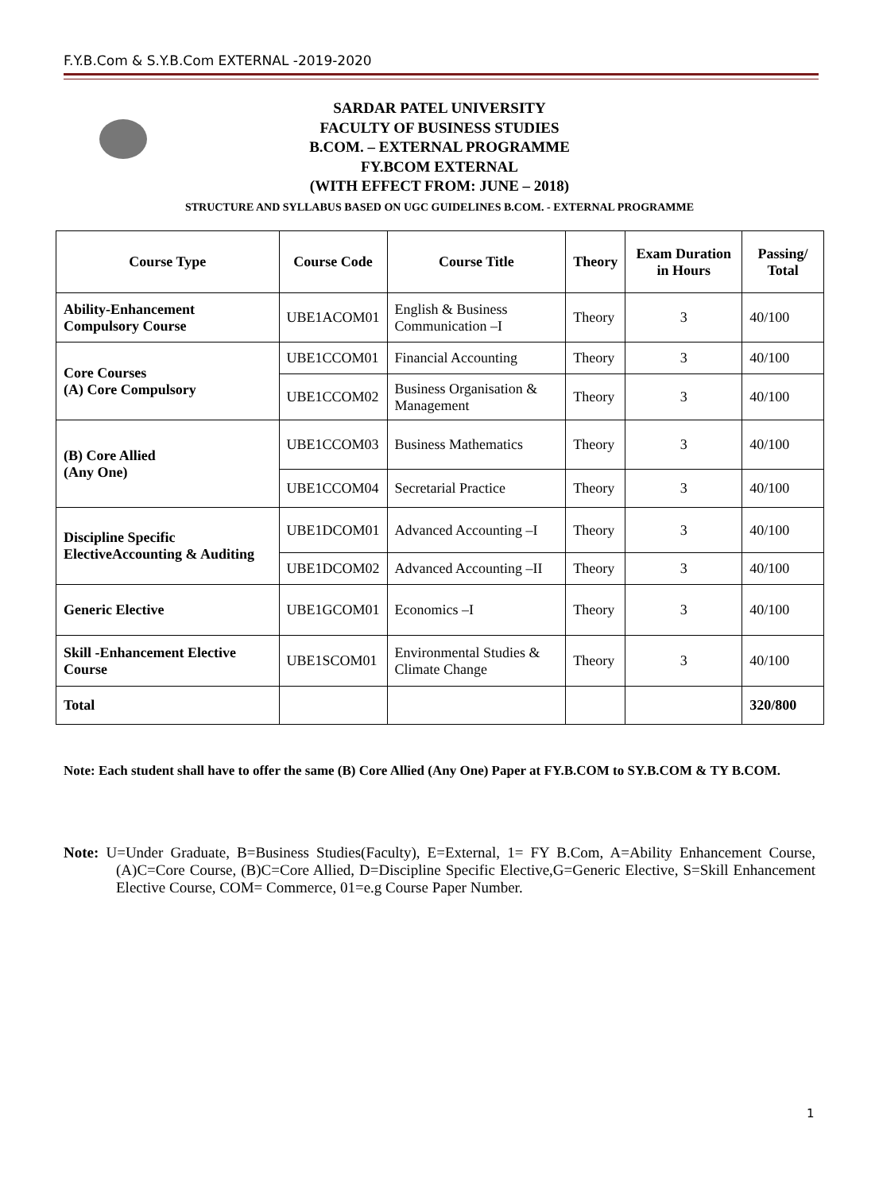F.Y.B.Com & S.Y.B.Com EXTERNAL -2019-2020
SARDAR PATEL UNIVERSITY
FACULTY OF BUSINESS STUDIES
B.COM. – EXTERNAL PROGRAMME
FY.BCOM EXTERNAL
(WITH EFFECT FROM: JUNE – 2018)
STRUCTURE AND SYLLABUS BASED ON UGC GUIDELINES B.COM. - EXTERNAL PROGRAMME
| Course Type | Course Code | Course Title | Theory | Exam Duration in Hours | Passing/ Total |
| --- | --- | --- | --- | --- | --- |
| Ability-Enhancement Compulsory Course | UBE1ACOM01 | English & Business Communication –I | Theory | 3 | 40/100 |
| Core Courses (A) Core Compulsory | UBE1CCOM01 | Financial Accounting | Theory | 3 | 40/100 |
| | UBE1CCOM02 | Business Organisation & Management | Theory | 3 | 40/100 |
| (B) Core Allied (Any One) | UBE1CCOM03 | Business Mathematics | Theory | 3 | 40/100 |
| | UBE1CCOM04 | Secretarial Practice | Theory | 3 | 40/100 |
| Discipline Specific ElectiveAccounting & Auditing | UBE1DCOM01 | Advanced Accounting –I | Theory | 3 | 40/100 |
| | UBE1DCOM02 | Advanced Accounting –II | Theory | 3 | 40/100 |
| Generic Elective | UBE1GCOM01 | Economics –I | Theory | 3 | 40/100 |
| Skill -Enhancement Elective Course | UBE1SCOM01 | Environmental Studies & Climate Change | Theory | 3 | 40/100 |
| Total | | | | | 320/800 |
Note: Each student shall have to offer the same (B) Core Allied (Any One) Paper at FY.B.COM to SY.B.COM & TY B.COM.
Note: U=Under Graduate, B=Business Studies(Faculty), E=External, 1= FY B.Com, A=Ability Enhancement Course, (A)C=Core Course, (B)C=Core Allied, D=Discipline Specific Elective,G=Generic Elective, S=Skill Enhancement Elective Course, COM= Commerce, 01=e.g Course Paper Number.
1